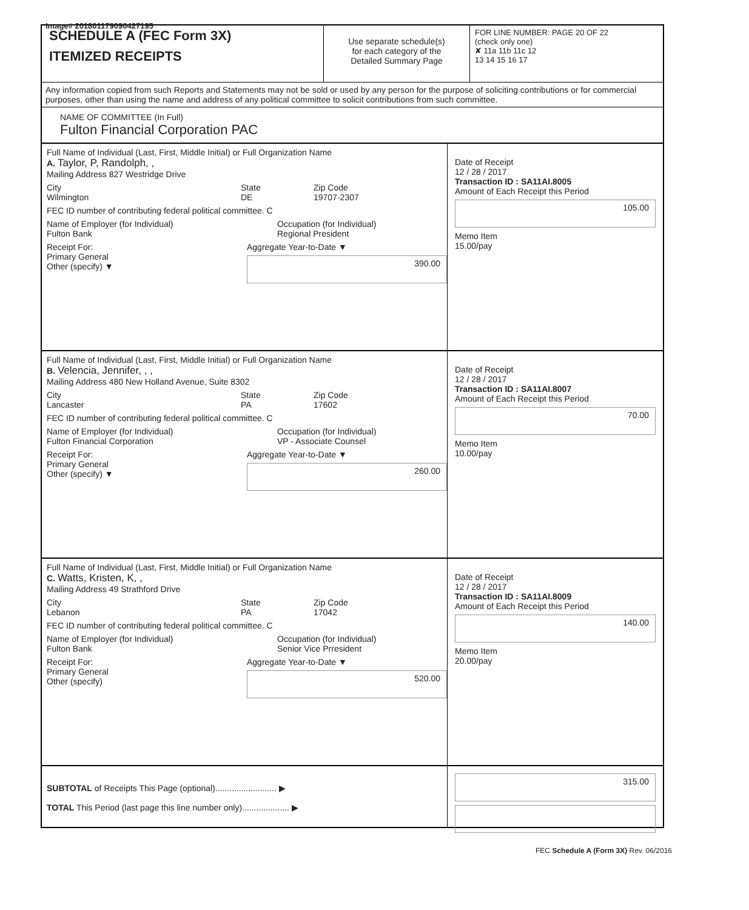Image# 201801179090427195
SCHEDULE A (FEC Form 3X)
ITEMIZED RECEIPTS
Use separate schedule(s)
for each category of the
Detailed Summary Page
FOR LINE NUMBER: PAGE 20 OF 22
(check only one)
✘ 11a 11b 11c 12
13 14 15 16 17
Any information copied from such Reports and Statements may not be sold or used by any person for the purpose of soliciting contributions or for commercial purposes, other than using the name and address of any political committee to solicit contributions from such committee.
NAME OF COMMITTEE (In Full)
Fulton Financial Corporation PAC
Full Name of Individual (Last, First, Middle Initial) or Full Organization Name
A. Taylor, P, Randolph, ,
Mailing Address 827 Westridge Drive
City
Wilmington
State
DE
Zip Code
19707-2307
FEC ID number of contributing federal political committee. C
Name of Employer (for Individual)
Fulton Bank
Occupation (for Individual)
Regional President
Receipt For:
Primary General
Other (specify) ▼
Aggregate Year-to-Date ▼
390.00
Date of Receipt
12 / 28 / 2017
Transaction ID : SA11AI.8005
Amount of Each Receipt this Period
105.00
Memo Item
15.00/pay
Full Name of Individual (Last, First, Middle Initial) or Full Organization Name
B. Velencia, Jennifer, , ,
Mailing Address 480 New Holland Avenue, Suite 8302
City
Lancaster
State
PA
Zip Code
17602
FEC ID number of contributing federal political committee. C
Name of Employer (for Individual)
Fulton Financial Corporation
Occupation (for Individual)
VP - Associate Counsel
Receipt For:
Primary General
Other (specify) ▼
Aggregate Year-to-Date ▼
260.00
Date of Receipt
12 / 28 / 2017
Transaction ID : SA11AI.8007
Amount of Each Receipt this Period
70.00
Memo Item
10.00/pay
Full Name of Individual (Last, First, Middle Initial) or Full Organization Name
C. Watts, Kristen, K, ,
Mailing Address 49 Strathford Drive
City
Lebanon
State
PA
Zip Code
17042
FEC ID number of contributing federal political committee. C
Name of Employer (for Individual)
Fulton Bank
Occupation (for Individual)
Senior Vice Prresident
Receipt For:
Primary General
Other (specify)
Aggregate Year-to-Date ▼
520.00
Date of Receipt
12 / 28 / 2017
Transaction ID : SA11AI.8009
Amount of Each Receipt this Period
140.00
Memo Item
20.00/pay
SUBTOTAL of Receipts This Page (optional).......................... ▶
TOTAL This Period (last page this line number only).................... ▶
315.00
FEC Schedule A (Form 3X) Rev. 06/2016